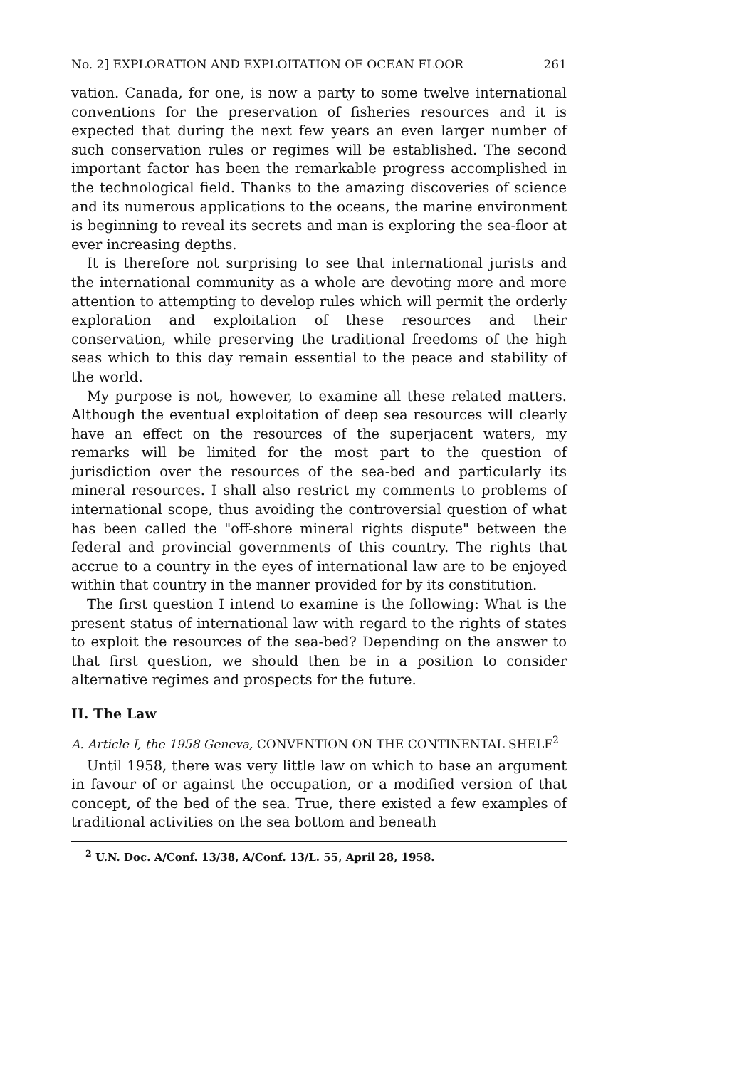No. 2] EXPLORATION AND EXPLOITATION OF OCEAN FLOOR 261
vation. Canada, for one, is now a party to some twelve international conventions for the preservation of fisheries resources and it is expected that during the next few years an even larger number of such conservation rules or regimes will be established. The second important factor has been the remarkable progress accomplished in the technological field. Thanks to the amazing discoveries of science and its numerous applications to the oceans, the marine environment is beginning to reveal its secrets and man is exploring the sea-floor at ever increasing depths.
It is therefore not surprising to see that international jurists and the international community as a whole are devoting more and more attention to attempting to develop rules which will permit the orderly exploration and exploitation of these resources and their conservation, while preserving the traditional freedoms of the high seas which to this day remain essential to the peace and stability of the world.
My purpose is not, however, to examine all these related matters. Although the eventual exploitation of deep sea resources will clearly have an effect on the resources of the superjacent waters, my remarks will be limited for the most part to the question of jurisdiction over the resources of the sea-bed and particularly its mineral resources. I shall also restrict my comments to problems of international scope, thus avoiding the controversial question of what has been called the "off-shore mineral rights dispute" between the federal and provincial governments of this country. The rights that accrue to a country in the eyes of international law are to be enjoyed within that country in the manner provided for by its constitution.
The first question I intend to examine is the following: What is the present status of international law with regard to the rights of states to exploit the resources of the sea-bed? Depending on the answer to that first question, we should then be in a position to consider alternative regimes and prospects for the future.
II. The Law
A. Article I, the 1958 Geneva, CONVENTION ON THE CONTINENTAL SHELF<sup>2</sup>
Until 1958, there was very little law on which to base an argument in favour of or against the occupation, or a modified version of that concept, of the bed of the sea. True, there existed a few examples of traditional activities on the sea bottom and beneath
<sup>2</sup> U.N. Doc. A/Conf. 13/38, A/Conf. 13/L. 55, April 28, 1958.